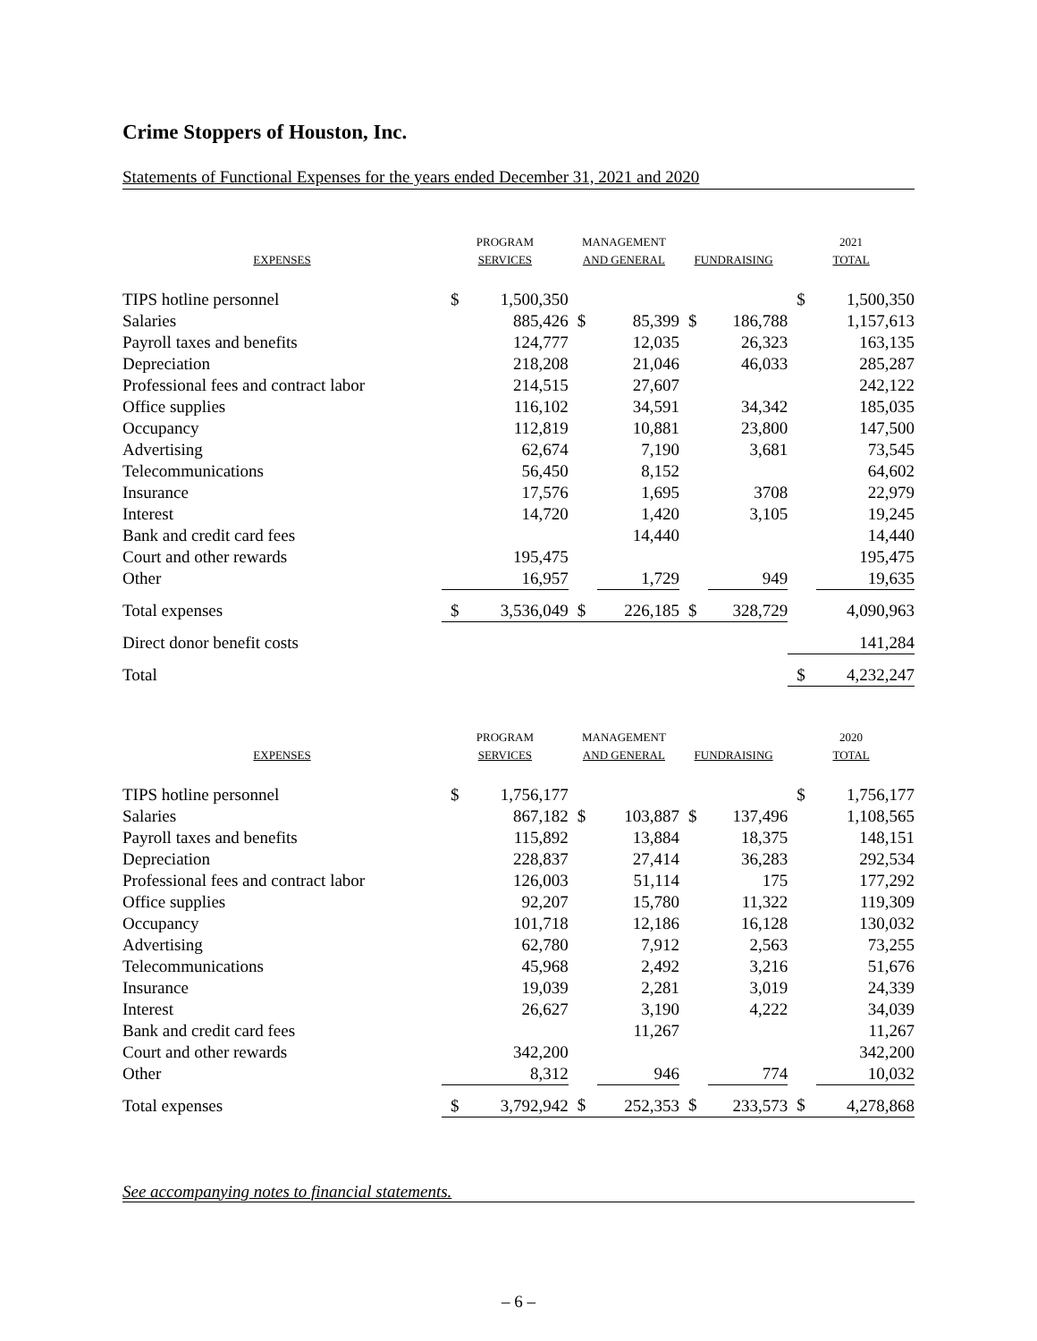Crime Stoppers of Houston, Inc.
Statements of Functional Expenses for the years ended December 31, 2021 and 2020
| EXPENSES | PROGRAM SERVICES | | MANAGEMENT AND GENERAL | | FUNDRAISING | | 2021 TOTAL | |
| --- | --- | --- | --- | --- | --- | --- | --- | --- |
| TIPS hotline personnel | $ | 1,500,350 | | | | | $ | 1,500,350 |
| Salaries | | 885,426 | $ | 85,399 | $ | 186,788 | | 1,157,613 |
| Payroll taxes and benefits | | 124,777 | | 12,035 | | 26,323 | | 163,135 |
| Depreciation | | 218,208 | | 21,046 | | 46,033 | | 285,287 |
| Professional fees and contract labor | | 214,515 | | 27,607 | | | | 242,122 |
| Office supplies | | 116,102 | | 34,591 | | 34,342 | | 185,035 |
| Occupancy | | 112,819 | | 10,881 | | 23,800 | | 147,500 |
| Advertising | | 62,674 | | 7,190 | | 3,681 | | 73,545 |
| Telecommunications | | 56,450 | | 8,152 | | | | 64,602 |
| Insurance | | 17,576 | | 1,695 | | 3708 | | 22,979 |
| Interest | | 14,720 | | 1,420 | | 3,105 | | 19,245 |
| Bank and credit card fees | | | | 14,440 | | | | 14,440 |
| Court and other rewards | | 195,475 | | | | | | 195,475 |
| Other | | 16,957 | | 1,729 | | 949 | | 19,635 |
| Total expenses | $ | 3,536,049 | $ | 226,185 | $ | 328,729 | | 4,090,963 |
| Direct donor benefit costs | | | | | | | | 141,284 |
| Total | | | | | | | $ | 4,232,247 |
| EXPENSES | PROGRAM SERVICES | | MANAGEMENT AND GENERAL | | FUNDRAISING | | 2020 TOTAL | |
| --- | --- | --- | --- | --- | --- | --- | --- | --- |
| TIPS hotline personnel | $ | 1,756,177 | | | | | $ | 1,756,177 |
| Salaries | | 867,182 | $ | 103,887 | $ | 137,496 | | 1,108,565 |
| Payroll taxes and benefits | | 115,892 | | 13,884 | | 18,375 | | 148,151 |
| Depreciation | | 228,837 | | 27,414 | | 36,283 | | 292,534 |
| Professional fees and contract labor | | 126,003 | | 51,114 | | 175 | | 177,292 |
| Office supplies | | 92,207 | | 15,780 | | 11,322 | | 119,309 |
| Occupancy | | 101,718 | | 12,186 | | 16,128 | | 130,032 |
| Advertising | | 62,780 | | 7,912 | | 2,563 | | 73,255 |
| Telecommunications | | 45,968 | | 2,492 | | 3,216 | | 51,676 |
| Insurance | | 19,039 | | 2,281 | | 3,019 | | 24,339 |
| Interest | | 26,627 | | 3,190 | | 4,222 | | 34,039 |
| Bank and credit card fees | | | | 11,267 | | | | 11,267 |
| Court and other rewards | | 342,200 | | | | | | 342,200 |
| Other | | 8,312 | | 946 | | 774 | | 10,032 |
| Total expenses | $ | 3,792,942 | $ | 252,353 | $ | 233,573 | $ | 4,278,868 |
See accompanying notes to financial statements.
– 6 –